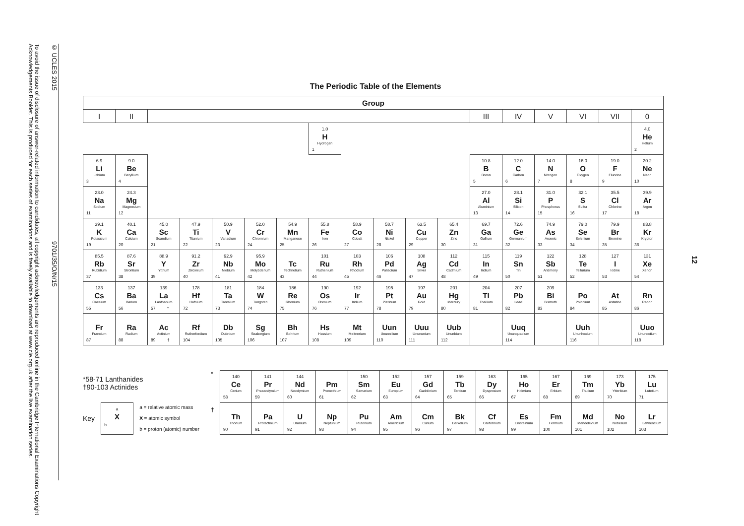© UCLES 2015 9701/35/O/N/15
To avoid the issue of disclosure of answer-related information to candidates, all copyright acknowledgements are reproduced online in the Cambridge International Examinations Copyright Acknowledgements Booklet. This is produced for each series of examinations and is freely available to download at www.cie.org.uk after the live examination series.
The Periodic Table of the Elements
| Group | | | | | | | | | | | | | | | | | |
| --- | --- | --- | --- | --- | --- | --- | --- | --- | --- | --- | --- | --- | --- | --- | --- | --- | --- |
| I | II | | | | | | | | | | | III | IV | V | VI | VII | 0 |
| | | | | | | | 1.0 H Hydrogen 1 | | | | | | | | | | 4.0 He Helium 2 |
| 6.9 Li Lithium 3 | 9.0 Be Beryllium 4 | | | | | | | | | | | 10.8 B Boron 5 | 12.0 C Carbon 6 | 14.0 N Nitrogen 7 | 16.0 O Oxygen 8 | 19.0 F Fluorine 9 | 20.2 Ne Neon 10 |
| 23.0 Na Sodium 11 | 24.3 Mg Magnesium 12 | | | | | | | | | | | 27.0 Al Aluminium 13 | 28.1 Si Silicon 14 | 31.0 P Phosphorus 15 | 32.1 S Sulfur 16 | 35.5 Cl Chlorine 17 | 39.9 Ar Argon 18 |
| 39.1 K Potassium 19 | 40.1 Ca Calcium 20 | 45.0 Sc Scandium 21 | 47.9 Ti Titanium 22 | 50.9 V Vanadium 23 | 52.0 Cr Chromium 24 | 54.9 Mn Manganese 25 | 55.8 Fe Iron 26 | 58.9 Co Cobalt 27 | 58.7 Ni Nickel 28 | 63.5 Cu Copper 29 | 65.4 Zn Zinc 30 | 69.7 Ga Gallium 31 | 72.6 Ge Germanium 32 | 74.9 As Arsenic 33 | 79.0 Se Selenium 34 | 79.9 Br Bromine 35 | 83.8 Kr Krypton 36 |
| 85.5 Rb Rubidium 37 | 87.6 Sr Strontium 38 | 88.9 Y Yttrium 39 | 91.2 Zr Zirconium 40 | 92.9 Nb Niobium 41 | 95.9 Mo Molybdenum 42 | Tc Technetium 43 | 101 Ru Ruthenium 44 | 103 Rh Rhodium 45 | 106 Pd Palladium 46 | 108 Ag Silver 47 | 112 Cd Cadmium 48 | 115 In Indium 49 | 119 Sn Tin 50 | 122 Sb Antimony 51 | 128 Te Tellurium 52 | 127 I Iodine 53 | 131 Xe Xenon 54 |
| 133 Cs Caesium 55 | 137 Ba Barium 56 | 139 La Lanthanum 57 * | 178 Hf Hafnium 72 | 181 Ta Tantalum 73 | 184 W Tungsten 74 | 186 Re Rhenium 75 | 190 Os Osmium 76 | 192 Ir Iridium 77 | 195 Pt Platinum 78 | 197 Au Gold 79 | 201 Hg Mercury 80 | 204 Tl Thallium 81 | 207 Pb Lead 82 | 209 Bi Bismuth 83 | Po Polonium 84 | At Astatine 85 | Rn Radon 86 |
| Fr Francium 87 | Ra Radium 88 | Ac Actinium 89 † | Rf Rutherfordium 104 | Db Dubnium 105 | Sg Seaborgium 106 | Bh Bohrium 107 | Hs Hassium 108 | Mt Meitnerium 109 | Uun Ununnilium 110 | Uuu Unununium 111 | Uub Ununbium 112 | | Uuq Ununquadium 114 | | Uuh Ununhexium 116 | | Uuo Ununoctium 118 |
*58-71 Lanthanides
†90-103 Actinides
Key
a
X
b
a = relative atomic mass
X = atomic symbol
b = proton (atomic) number
*
†
| 140 Ce Cerium 58 | 141 Pr Praseodymium 59 | 144 Nd Neodymium 60 | Pm Promethium 61 | 150 Sm Samarium 62 | 152 Eu Europium 63 | 157 Gd Gadolinium 64 | 159 Tb Terbium 65 | 163 Dy Dysprosium 66 | 165 Ho Holmium 67 | 167 Er Erbium 68 | 169 Tm Thulium 69 | 173 Yb Ytterbium 70 | 175 Lu Lutetium 71 |
| Th Thorium 90 | Pa Protactinium 91 | U Uranium 92 | Np Neptunium 93 | Pu Plutonium 94 | Am Americium 95 | Cm Curium 96 | Bk Berkelium 97 | Cf Californium 98 | Es Einsteinium 99 | Fm Fermium 100 | Md Mendelevium 101 | No Nobelium 102 | Lr Lawrencium 103 |
12